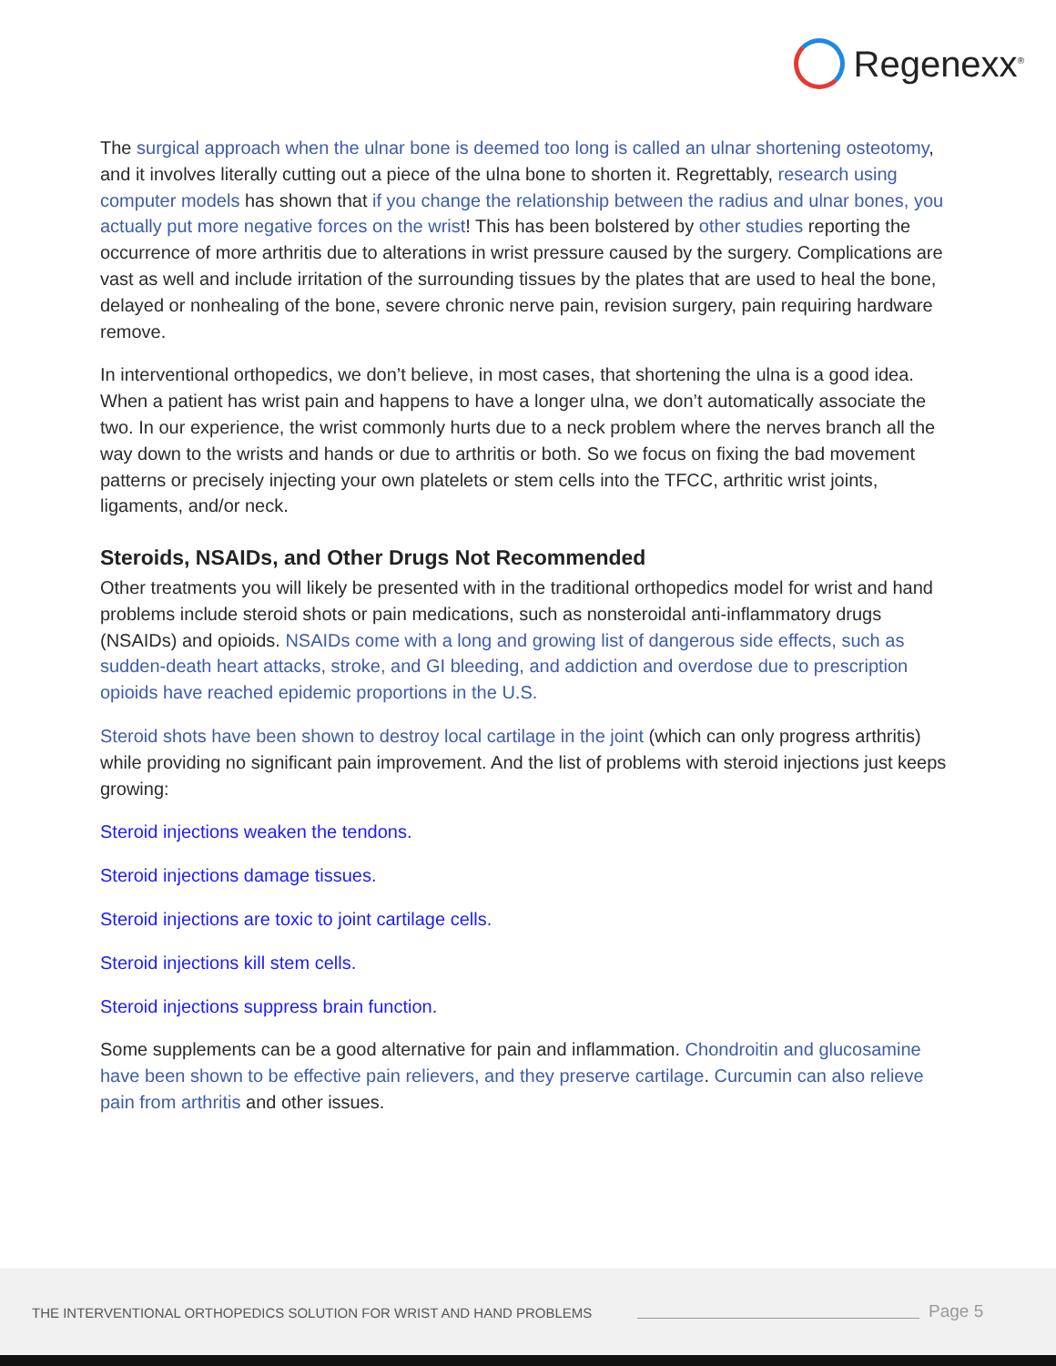Regenexx<sup>®</sup>
The surgical approach when the ulnar bone is deemed too long is called an ulnar shortening osteotomy, and it involves literally cutting out a piece of the ulna bone to shorten it. Regrettably, research using computer models has shown that if you change the relationship between the radius and ulnar bones, you actually put more negative forces on the wrist! This has been bolstered by other studies reporting the occurrence of more arthritis due to alterations in wrist pressure caused by the surgery. Complications are vast as well and include irritation of the surrounding tissues by the plates that are used to heal the bone, delayed or nonhealing of the bone, severe chronic nerve pain, revision surgery, pain requiring hardware remove.
In interventional orthopedics, we don’t believe, in most cases, that shortening the ulna is a good idea. When a patient has wrist pain and happens to have a longer ulna, we don’t automatically associate the two. In our experience, the wrist commonly hurts due to a neck problem where the nerves branch all the way down to the wrists and hands or due to arthritis or both. So we focus on fixing the bad movement patterns or precisely injecting your own platelets or stem cells into the TFCC, arthritic wrist joints, ligaments, and/or neck.
Steroids, NSAIDs, and Other Drugs Not Recommended
Other treatments you will likely be presented with in the traditional orthopedics model for wrist and hand problems include steroid shots or pain medications, such as nonsteroidal anti-inflammatory drugs (NSAIDs) and opioids. NSAIDs come with a long and growing list of dangerous side effects, such as sudden-death heart attacks, stroke, and GI bleeding, and addiction and overdose due to prescription opioids have reached epidemic proportions in the U.S.
Steroid shots have been shown to destroy local cartilage in the joint (which can only progress arthritis) while providing no significant pain improvement. And the list of problems with steroid injections just keeps growing:
Steroid injections weaken the tendons.
Steroid injections damage tissues.
Steroid injections are toxic to joint cartilage cells.
Steroid injections kill stem cells.
Steroid injections suppress brain function.
Some supplements can be a good alternative for pain and inflammation. Chondroitin and glucosamine have been shown to be effective pain relievers, and they preserve cartilage. Curcumin can also relieve pain from arthritis and other issues.
THE INTERVENTIONAL ORTHOPEDICS SOLUTION FOR WRIST AND HAND PROBLEMS
Page 5